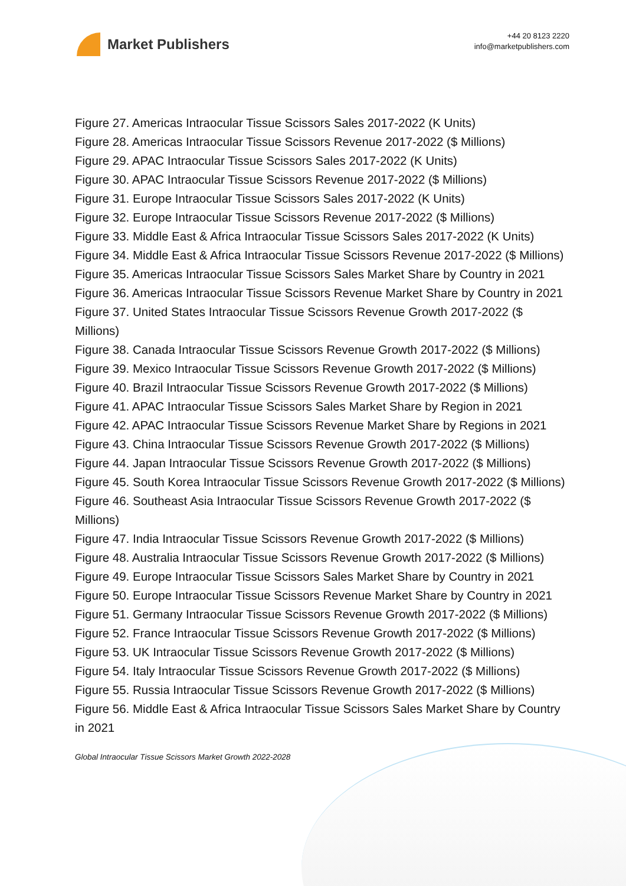Market Publishers
+44 20 8123 2220
info@marketpublishers.com
Figure 27. Americas Intraocular Tissue Scissors Sales 2017-2022 (K Units)
Figure 28. Americas Intraocular Tissue Scissors Revenue 2017-2022 ($ Millions)
Figure 29. APAC Intraocular Tissue Scissors Sales 2017-2022 (K Units)
Figure 30. APAC Intraocular Tissue Scissors Revenue 2017-2022 ($ Millions)
Figure 31. Europe Intraocular Tissue Scissors Sales 2017-2022 (K Units)
Figure 32. Europe Intraocular Tissue Scissors Revenue 2017-2022 ($ Millions)
Figure 33. Middle East & Africa Intraocular Tissue Scissors Sales 2017-2022 (K Units)
Figure 34. Middle East & Africa Intraocular Tissue Scissors Revenue 2017-2022 ($ Millions)
Figure 35. Americas Intraocular Tissue Scissors Sales Market Share by Country in 2021
Figure 36. Americas Intraocular Tissue Scissors Revenue Market Share by Country in 2021
Figure 37. United States Intraocular Tissue Scissors Revenue Growth 2017-2022 ($ Millions)
Figure 38. Canada Intraocular Tissue Scissors Revenue Growth 2017-2022 ($ Millions)
Figure 39. Mexico Intraocular Tissue Scissors Revenue Growth 2017-2022 ($ Millions)
Figure 40. Brazil Intraocular Tissue Scissors Revenue Growth 2017-2022 ($ Millions)
Figure 41. APAC Intraocular Tissue Scissors Sales Market Share by Region in 2021
Figure 42. APAC Intraocular Tissue Scissors Revenue Market Share by Regions in 2021
Figure 43. China Intraocular Tissue Scissors Revenue Growth 2017-2022 ($ Millions)
Figure 44. Japan Intraocular Tissue Scissors Revenue Growth 2017-2022 ($ Millions)
Figure 45. South Korea Intraocular Tissue Scissors Revenue Growth 2017-2022 ($ Millions)
Figure 46. Southeast Asia Intraocular Tissue Scissors Revenue Growth 2017-2022 ($ Millions)
Figure 47. India Intraocular Tissue Scissors Revenue Growth 2017-2022 ($ Millions)
Figure 48. Australia Intraocular Tissue Scissors Revenue Growth 2017-2022 ($ Millions)
Figure 49. Europe Intraocular Tissue Scissors Sales Market Share by Country in 2021
Figure 50. Europe Intraocular Tissue Scissors Revenue Market Share by Country in 2021
Figure 51. Germany Intraocular Tissue Scissors Revenue Growth 2017-2022 ($ Millions)
Figure 52. France Intraocular Tissue Scissors Revenue Growth 2017-2022 ($ Millions)
Figure 53. UK Intraocular Tissue Scissors Revenue Growth 2017-2022 ($ Millions)
Figure 54. Italy Intraocular Tissue Scissors Revenue Growth 2017-2022 ($ Millions)
Figure 55. Russia Intraocular Tissue Scissors Revenue Growth 2017-2022 ($ Millions)
Figure 56. Middle East & Africa Intraocular Tissue Scissors Sales Market Share by Country in 2021
Global Intraocular Tissue Scissors Market Growth 2022-2028